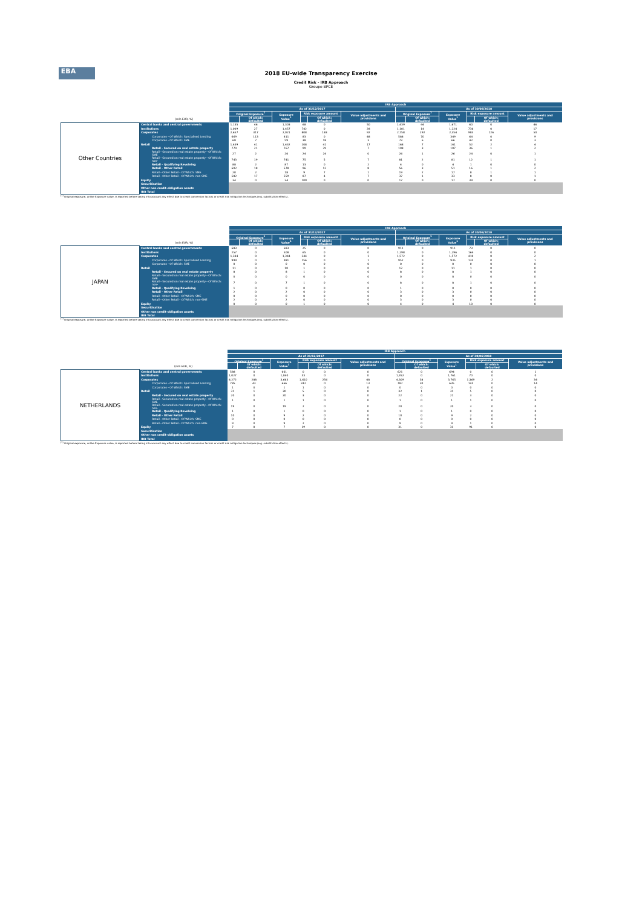EBA
2018 EU-wide Transparency Exercise
Credit Risk - IRB Approach
Groupe BPCE
| | | IRB Approach | | | | | | | | | | | |
| | | As of 31/12/2017 | | | | | | As of 30/06/2018 | | | | | |
| | | Original Exposure<sup>1</sup> | | Exposure Value<sup>1</sup> | Risk exposure amount | | Value adjustments and provisions | Original Exposure<sup>1</sup> | | Exposure Value<sup>1</sup> | Risk exposure amount | | Value adjustments and provisions |
| | (mln EUR, %) | | Of which: defaulted | | | Of which: defaulted | | | Of which: defaulted | | | Of which: defaulted | |
| Other Countries | Central banks and central governments | 1,135 | 46 | 1,303 | 68 | 0 | 50 | 1,439 | 44 | 1,671 | 60 | 0 | 46 |
| | Institutions | 1,009 | 27 | 1,457 | 742 | 0 | 28 | 1,101 | 14 | 1,224 | 736 | 0 | 17 |
| | Corporates | 2,657 | 317 | 2,021 | 808 | 138 | 92 | 2,758 | 292 | 2,354 | 983 | 126 | 50 |
| | Corporates - Of Which: Specialised Lending | 669 | 113 | 411 | 83 | 0 | 48 | 588 | 70 | 349 | 64 | 0 | 9 |
| | Corporates - Of Which: SME | 68 | 7 | 59 | 38 | 18 | 3 | 73 | 6 | 66 | 42 | 0 | 3 |
| | Retail | 1,459 | 41 | 1,432 | 208 | 41 | 17 | 168 | 7 | 161 | 52 | 2 | 4 |
| | Retail - Secured on real estate property | 770 | 21 | 767 | 99 | 29 | 7 | 108 | 3 | 107 | 36 | 1 | 2 |
| | Retail - Secured on real estate property - Of Which: SME | 27 | 2 | 26 | 24 | 24 | 0 | 26 | 1 | 26 | 24 | 0 | 1 |
| | Retail - Secured on real estate property - Of Which: non- | 743 | 19 | 741 | 75 | 5 | 7 | 81 | 2 | 81 | 12 | 1 | 1 |
| | Retail - Qualifying Revolving | 88 | 2 | 87 | 13 | 0 | 2 | 4 | 0 | 4 | 1 | 0 | 0 |
| | Retail - Other Retail | 602 | 18 | 578 | 96 | 12 | 8 | 56 | 3 | 51 | 16 | 1 | 2 |
| | Retail - Other Retail - Of Which: SME | 20 | 2 | 18 | 9 | 7 | 1 | 19 | 2 | 17 | 8 | 1 | 1 |
| | Retail - Other Retail - Of Which: non-SME | 582 | 17 | 559 | 87 | 4 | 7 | 37 | 1 | 33 | 8 | 0 | 1 |
| | Equity | 34 | 0 | 34 | 109 | 0 | 0 | 17 | 0 | 17 | 39 | 0 | 0 |
| | Securitisation | | | | | | | | | | | | |
| | Other non credit-obligation assets | | | | | | | | | | | | |
| | IRB Total | | | | | | | | | | | | |
<sup>(1)</sup> Original exposure, unlike Exposure value, is reported before taking into account any effect due to credit conversion factors or credit risk mitigation techniques (e.g. substitution effects).
| | | IRB Approach | | | | | | | | | | | |
| | | As of 31/12/2017 | | | | | | As of 30/06/2018 | | | | | |
| | | Original Exposure<sup>1</sup> | | Exposure Value<sup>1</sup> | Risk exposure amount | | Value adjustments and provisions | Original Exposure<sup>1</sup> | | Exposure Value<sup>1</sup> | Risk exposure amount | | Value adjustments and provisions |
| | (mln EUR, %) | | Of which: defaulted | | | Of which: defaulted | | | Of which: defaulted | | | Of which: defaulted | |
| JAPAN | Central banks and central governments | 683 | 0 | 683 | 25 | 0 | 0 | 911 | 0 | 911 | 73 | 0 | 0 |
| | Institutions | 257 | 0 | 508 | 65 | 0 | 0 | 1,298 | 0 | 1,296 | 164 | 0 | 0 |
| | Corporates | 1,344 | 0 | 1,344 | 244 | 0 | 1 | 1,572 | 0 | 1,572 | 410 | 0 | 2 |
| | Corporates - Of Which: Specialised Lending | 999 | 0 | 981 | 156 | 0 | 1 | 952 | 0 | 935 | 135 | 0 | 1 |
| | Corporates - Of Which: SME | 0 | 0 | 0 | 0 | 0 | 0 | 0 | 0 | 0 | 0 | 0 | 0 |
| | Retail | 11 | 0 | 10 | 1 | 0 | 0 | 12 | 0 | 11 | 1 | 0 | 0 |
| | Retail - Secured on real estate property | 8 | 0 | 8 | 1 | 0 | 0 | 8 | 0 | 8 | 1 | 0 | 0 |
| | Retail - Secured on real estate property - Of Which: SME | 0 | 0 | 0 | 0 | 0 | 0 | 0 | 0 | 0 | 0 | 0 | 0 |
| | Retail - Secured on real estate property - Of Which: non- | 7 | 0 | 7 | 1 | 0 | 0 | 8 | 0 | 8 | 1 | 0 | 0 |
| | Retail - Qualifying Revolving | 1 | 0 | 0 | 0 | 0 | 0 | 1 | 0 | 0 | 0 | 0 | 0 |
| | Retail - Other Retail | 2 | 0 | 2 | 0 | 0 | 0 | 3 | 0 | 3 | 0 | 0 | 0 |
| | Retail - Other Retail - Of Which: SME | 0 | 0 | 0 | 0 | 0 | 0 | 0 | 0 | 0 | 0 | 0 | 0 |
| | Retail - Other Retail - Of Which: non-SME | 2 | 0 | 2 | 0 | 0 | 0 | 3 | 0 | 3 | 0 | 0 | 0 |
| | Equity | 0 | 0 | 0 | 1 | 0 | 0 | 4 | 0 | 4 | 10 | 0 | 0 |
| | Securitisation | | | | | | | | | | | | |
| | Other non credit-obligation assets | | | | | | | | | | | | |
| | IRB Total | | | | | | | | | | | | |
<sup>(1)</sup> Original exposure, unlike Exposure value, is reported before taking into account any effect due to credit conversion factors or credit risk mitigation techniques (e.g. substitution effects).
| | | IRB Approach | | | | | | | | | | | |
| | | As of 31/12/2017 | | | | | | As of 30/06/2018 | | | | | |
| | | Original Exposure<sup>1</sup> | | Exposure Value<sup>1</sup> | Risk exposure amount | | Value adjustments and provisions | Original Exposure<sup>1</sup> | | Exposure Value<sup>1</sup> | Risk exposure amount | | Value adjustments and provisions |
| | (mln EUR, %) | | Of which: defaulted | | | Of which: defaulted | | | Of which: defaulted | | | Of which: defaulted | |
| NETHERLANDS | Central banks and central governments | 588 | 0 | 661 | 0 | 0 | 0 | 621 | 0 | 694 | 0 | 0 | 1 |
| | Institutions | 1,027 | 0 | 1,040 | 53 | 0 | 0 | 1,762 | 0 | 1,761 | 70 | 0 | 0 |
| | Corporates | 4,272 | 288 | 3,663 | 1,610 | 256 | 48 | 4,309 | 38 | 3,765 | 1,369 | 2 | 34 |
| | Corporates - Of Which: Specialised Lending | 785 | 43 | 666 | 242 | 0 | 13 | 787 | 30 | 635 | 145 | 0 | 14 |
| | Corporates - Of Which: SME | 1 | 0 | 1 | 1 | 0 | 0 | 0 | 0 | 0 | 0 | 0 | 0 |
| | Retail | 31 | 1 | 30 | 5 | 0 | 0 | 32 | 1 | 31 | 5 | 0 | 0 |
| | Retail - Secured on real estate property | 20 | 0 | 20 | 3 | 0 | 0 | 22 | 0 | 21 | 3 | 0 | 0 |
| | Retail - Secured on real estate property - Of Which: SME | 1 | 0 | 1 | 1 | 0 | 0 | 1 | 0 | 1 | 1 | 0 | 0 |
| | Retail - Secured on real estate property - Of Which: non- | 19 | 0 | 19 | 2 | 0 | 0 | 20 | 0 | 20 | 3 | 0 | 0 |
| | Retail - Qualifying Revolving | 1 | 0 | 1 | 0 | 0 | 0 | 1 | 0 | 1 | 0 | 0 | 0 |
| | Retail - Other Retail | 10 | 0 | 9 | 2 | 0 | 0 | 10 | 0 | 9 | 2 | 0 | 0 |
| | Retail - Other Retail - Of Which: SME | 0 | 0 | 0 | 0 | 0 | 0 | 0 | 0 | 0 | 0 | 0 | 0 |
| | Retail - Other Retail - Of Which: non-SME | 9 | 0 | 9 | 2 | 0 | 0 | 9 | 0 | 9 | 1 | 0 | 0 |
| | Equity | 7 | 0 | 7 | 19 | 0 | 0 | 31 | 0 | 31 | 91 | 0 | 0 |
| | Securitisation | | | | | | | | | | | | |
| | Other non credit-obligation assets | | | | | | | | | | | | |
| | IRB Total | | | | | | | | | | | | |
<sup>(1)</sup> Original exposure, unlike Exposure value, is reported before taking into account any effect due to credit conversion factors or credit risk mitigation techniques (e.g. substitution effects).